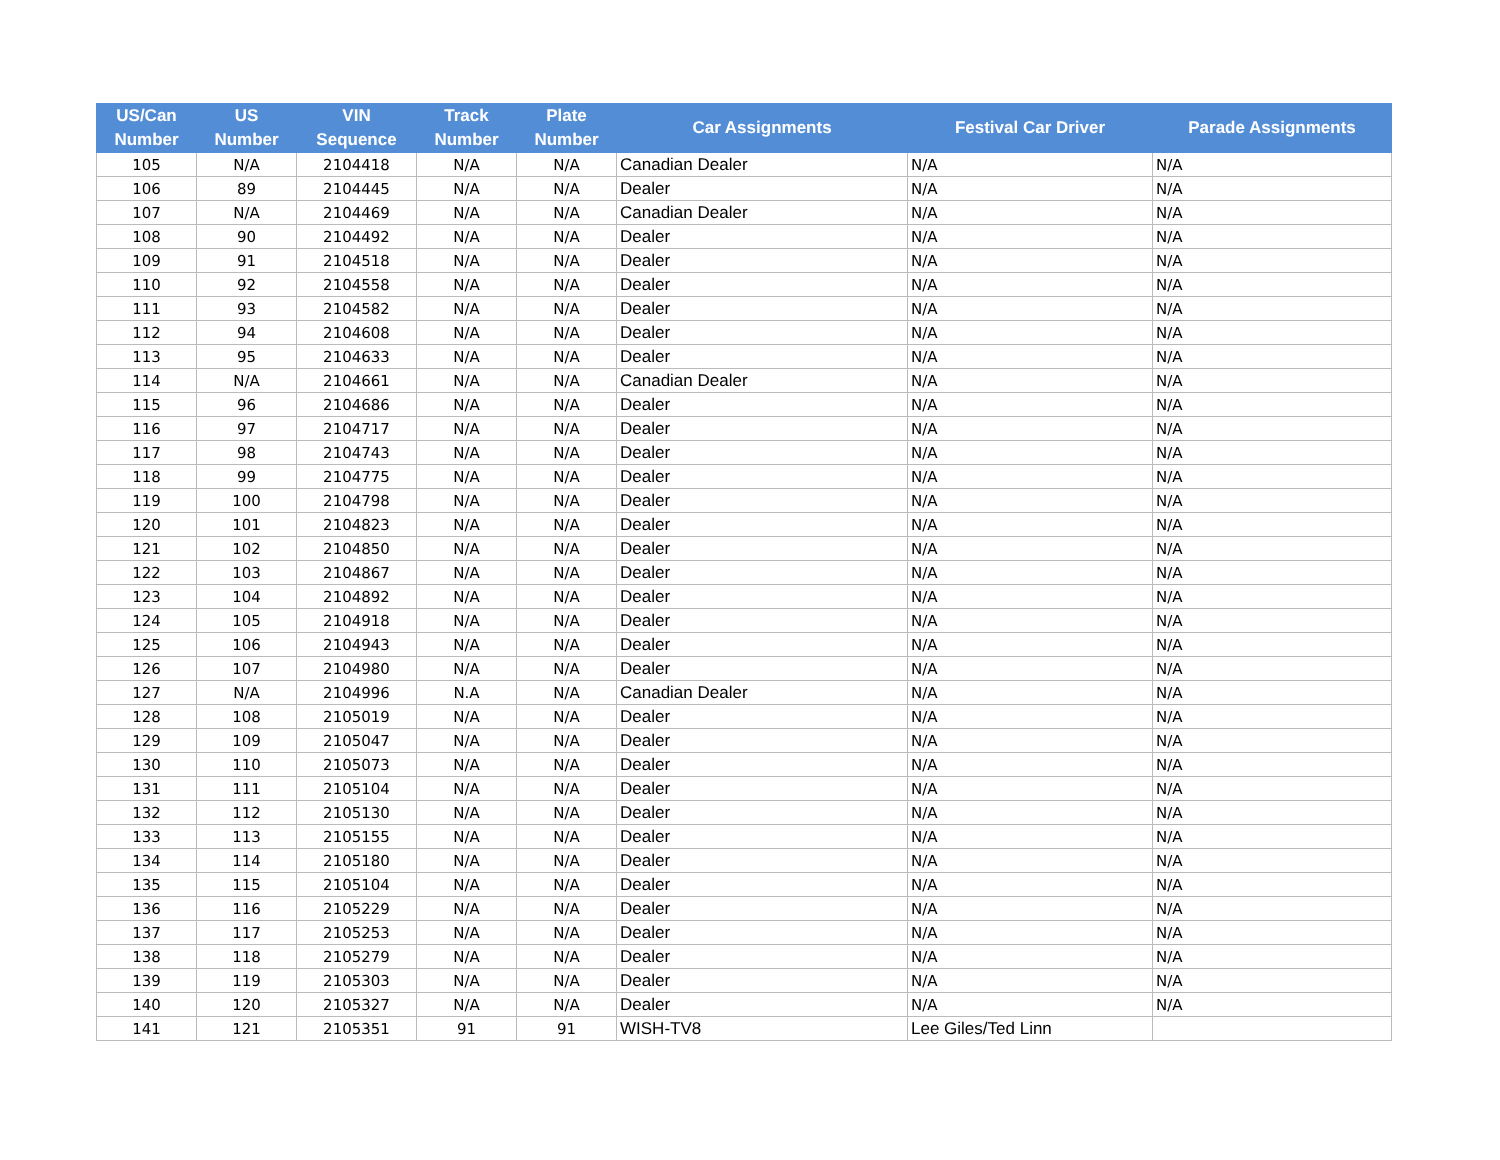| US/Can Number | US Number | VIN Sequence | Track Number | Plate Number | Car Assignments | Festival Car Driver | Parade Assignments |
| --- | --- | --- | --- | --- | --- | --- | --- |
| 105 | N/A | 2104418 | N/A | N/A | Canadian Dealer | N/A | N/A |
| 106 | 89 | 2104445 | N/A | N/A | Dealer | N/A | N/A |
| 107 | N/A | 2104469 | N/A | N/A | Canadian Dealer | N/A | N/A |
| 108 | 90 | 2104492 | N/A | N/A | Dealer | N/A | N/A |
| 109 | 91 | 2104518 | N/A | N/A | Dealer | N/A | N/A |
| 110 | 92 | 2104558 | N/A | N/A | Dealer | N/A | N/A |
| 111 | 93 | 2104582 | N/A | N/A | Dealer | N/A | N/A |
| 112 | 94 | 2104608 | N/A | N/A | Dealer | N/A | N/A |
| 113 | 95 | 2104633 | N/A | N/A | Dealer | N/A | N/A |
| 114 | N/A | 2104661 | N/A | N/A | Canadian Dealer | N/A | N/A |
| 115 | 96 | 2104686 | N/A | N/A | Dealer | N/A | N/A |
| 116 | 97 | 2104717 | N/A | N/A | Dealer | N/A | N/A |
| 117 | 98 | 2104743 | N/A | N/A | Dealer | N/A | N/A |
| 118 | 99 | 2104775 | N/A | N/A | Dealer | N/A | N/A |
| 119 | 100 | 2104798 | N/A | N/A | Dealer | N/A | N/A |
| 120 | 101 | 2104823 | N/A | N/A | Dealer | N/A | N/A |
| 121 | 102 | 2104850 | N/A | N/A | Dealer | N/A | N/A |
| 122 | 103 | 2104867 | N/A | N/A | Dealer | N/A | N/A |
| 123 | 104 | 2104892 | N/A | N/A | Dealer | N/A | N/A |
| 124 | 105 | 2104918 | N/A | N/A | Dealer | N/A | N/A |
| 125 | 106 | 2104943 | N/A | N/A | Dealer | N/A | N/A |
| 126 | 107 | 2104980 | N/A | N/A | Dealer | N/A | N/A |
| 127 | N/A | 2104996 | N.A | N/A | Canadian Dealer | N/A | N/A |
| 128 | 108 | 2105019 | N/A | N/A | Dealer | N/A | N/A |
| 129 | 109 | 2105047 | N/A | N/A | Dealer | N/A | N/A |
| 130 | 110 | 2105073 | N/A | N/A | Dealer | N/A | N/A |
| 131 | 111 | 2105104 | N/A | N/A | Dealer | N/A | N/A |
| 132 | 112 | 2105130 | N/A | N/A | Dealer | N/A | N/A |
| 133 | 113 | 2105155 | N/A | N/A | Dealer | N/A | N/A |
| 134 | 114 | 2105180 | N/A | N/A | Dealer | N/A | N/A |
| 135 | 115 | 2105104 | N/A | N/A | Dealer | N/A | N/A |
| 136 | 116 | 2105229 | N/A | N/A | Dealer | N/A | N/A |
| 137 | 117 | 2105253 | N/A | N/A | Dealer | N/A | N/A |
| 138 | 118 | 2105279 | N/A | N/A | Dealer | N/A | N/A |
| 139 | 119 | 2105303 | N/A | N/A | Dealer | N/A | N/A |
| 140 | 120 | 2105327 | N/A | N/A | Dealer | N/A | N/A |
| 141 | 121 | 2105351 | 91 | 91 | WISH-TV8 | Lee Giles/Ted Linn | |